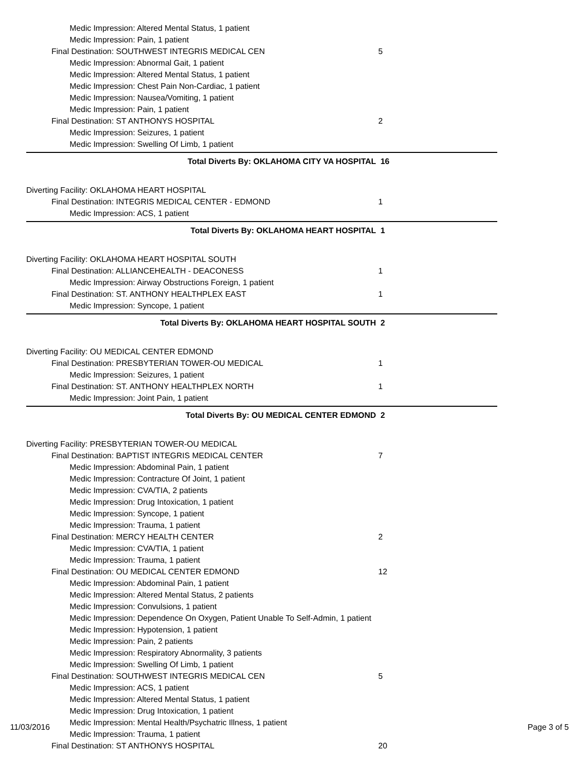Medic Impression: Altered Mental Status, 1 patient
Medic Impression: Pain, 1 patient
Final Destination: SOUTHWEST INTEGRIS MEDICAL CEN 5
Medic Impression: Abnormal Gait, 1 patient
Medic Impression: Altered Mental Status, 1 patient
Medic Impression: Chest Pain Non-Cardiac, 1 patient
Medic Impression: Nausea/Vomiting, 1 patient
Medic Impression: Pain, 1 patient
Final Destination: ST ANTHONYS HOSPITAL 2
Medic Impression: Seizures, 1 patient
Medic Impression: Swelling Of Limb, 1 patient
Total Diverts By: OKLAHOMA CITY VA HOSPITAL 16
Diverting Facility: OKLAHOMA HEART HOSPITAL
Final Destination: INTEGRIS MEDICAL CENTER - EDMOND 1
Medic Impression: ACS, 1 patient
Total Diverts By: OKLAHOMA HEART HOSPITAL 1
Diverting Facility: OKLAHOMA HEART HOSPITAL SOUTH
Final Destination: ALLIANCEHEALTH - DEACONESS 1
Medic Impression: Airway Obstructions Foreign, 1 patient
Final Destination: ST. ANTHONY HEALTHPLEX EAST 1
Medic Impression: Syncope, 1 patient
Total Diverts By: OKLAHOMA HEART HOSPITAL SOUTH 2
Diverting Facility: OU MEDICAL CENTER EDMOND
Final Destination: PRESBYTERIAN TOWER-OU MEDICAL 1
Medic Impression: Seizures, 1 patient
Final Destination: ST. ANTHONY HEALTHPLEX NORTH 1
Medic Impression: Joint Pain, 1 patient
Total Diverts By: OU MEDICAL CENTER EDMOND 2
Diverting Facility: PRESBYTERIAN TOWER-OU MEDICAL
Final Destination: BAPTIST INTEGRIS MEDICAL CENTER 7
Medic Impression: Abdominal Pain, 1 patient
Medic Impression: Contracture Of Joint, 1 patient
Medic Impression: CVA/TIA, 2 patients
Medic Impression: Drug Intoxication, 1 patient
Medic Impression: Syncope, 1 patient
Medic Impression: Trauma, 1 patient
Final Destination: MERCY HEALTH CENTER 2
Medic Impression: CVA/TIA, 1 patient
Medic Impression: Trauma, 1 patient
Final Destination: OU MEDICAL CENTER EDMOND 12
Medic Impression: Abdominal Pain, 1 patient
Medic Impression: Altered Mental Status, 2 patients
Medic Impression: Convulsions, 1 patient
Medic Impression: Dependence On Oxygen, Patient Unable To Self-Admin, 1 patient
Medic Impression: Hypotension, 1 patient
Medic Impression: Pain, 2 patients
Medic Impression: Respiratory Abnormality, 3 patients
Medic Impression: Swelling Of Limb, 1 patient
Final Destination: SOUTHWEST INTEGRIS MEDICAL CEN 5
Medic Impression: ACS, 1 patient
Medic Impression: Altered Mental Status, 1 patient
Medic Impression: Drug Intoxication, 1 patient
Medic Impression: Mental Health/Psychatric Illness, 1 patient
Medic Impression: Trauma, 1 patient
Final Destination: ST ANTHONYS HOSPITAL 20
11/03/2016 Page 3 of 5